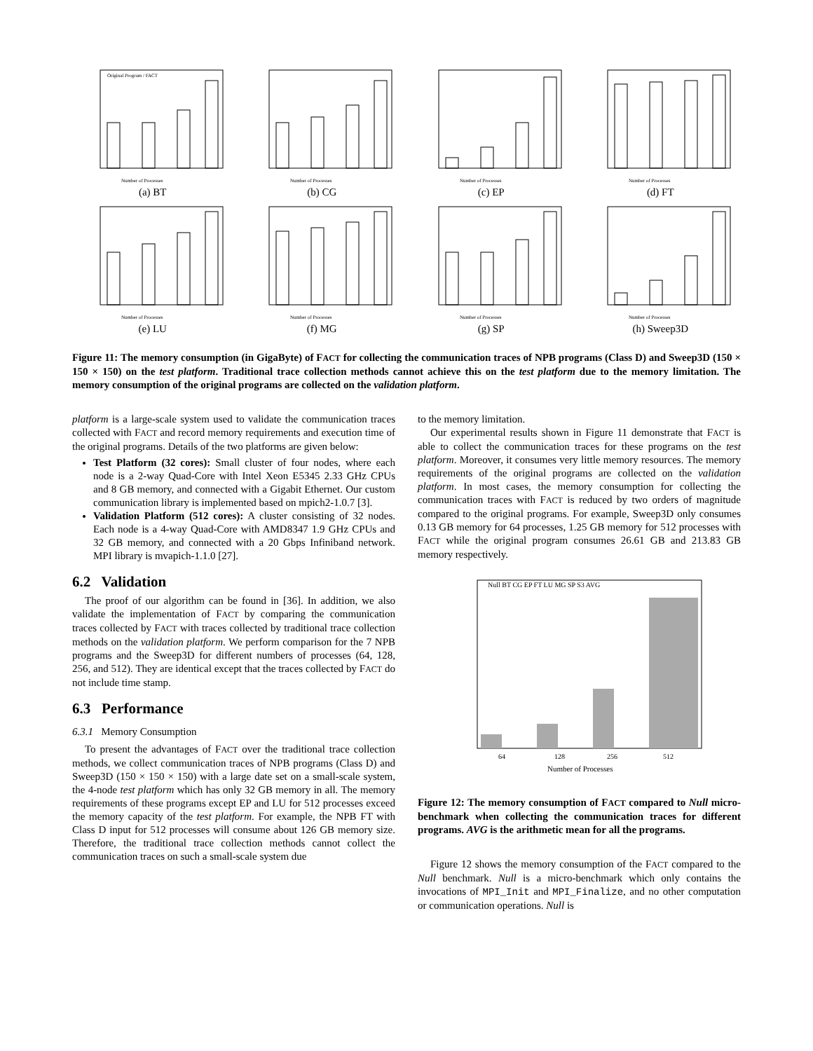Original Program / FACT
Number of Processes
(a) BT
Number of Processes
(b) CG
Number of Processes
(c) EP
Number of Processes
(d) FT
Number of Processes
(e) LU
Number of Processes
(f) MG
Number of Processes
(g) SP
Number of Processes
(h) Sweep3D
Figure 11: The memory consumption (in GigaByte) of FACT for collecting the communication traces of NPB programs (Class D) and Sweep3D (150 × 150 × 150) on the test platform. Traditional trace collection methods cannot achieve this on the test platform due to the memory limitation. The memory consumption of the original programs are collected on the validation platform.
platform is a large-scale system used to validate the communication traces collected with FACT and record memory requirements and execution time of the original programs. Details of the two platforms are given below:
Test Platform (32 cores): Small cluster of four nodes, where each node is a 2-way Quad-Core with Intel Xeon E5345 2.33 GHz CPUs and 8 GB memory, and connected with a Gigabit Ethernet. Our custom communication library is implemented based on mpich2-1.0.7 [3].
Validation Platform (512 cores): A cluster consisting of 32 nodes. Each node is a 4-way Quad-Core with AMD8347 1.9 GHz CPUs and 32 GB memory, and connected with a 20 Gbps Infiniband network. MPI library is mvapich-1.1.0 [27].
6.2 Validation
The proof of our algorithm can be found in [36]. In addition, we also validate the implementation of FACT by comparing the communication traces collected by FACT with traces collected by traditional trace collection methods on the validation platform. We perform comparison for the 7 NPB programs and the Sweep3D for different numbers of processes (64, 128, 256, and 512). They are identical except that the traces collected by FACT do not include time stamp.
6.3 Performance
6.3.1 Memory Consumption
To present the advantages of FACT over the traditional trace collection methods, we collect communication traces of NPB programs (Class D) and Sweep3D (150 × 150 × 150) with a large date set on a small-scale system, the 4-node test platform which has only 32 GB memory in all. The memory requirements of these programs except EP and LU for 512 processes exceed the memory capacity of the test platform. For example, the NPB FT with Class D input for 512 processes will consume about 126 GB memory size. Therefore, the traditional trace collection methods cannot collect the communication traces on such a small-scale system due
to the memory limitation.
Our experimental results shown in Figure 11 demonstrate that FACT is able to collect the communication traces for these programs on the test platform. Moreover, it consumes very little memory resources. The memory requirements of the original programs are collected on the validation platform. In most cases, the memory consumption for collecting the communication traces with FACT is reduced by two orders of magnitude compared to the original programs. For example, Sweep3D only consumes 0.13 GB memory for 64 processes, 1.25 GB memory for 512 processes with FACT while the original program consumes 26.61 GB and 213.83 GB memory respectively.
Null BT CG EP FT LU MG SP S3 AVG
64
128
256
512
Number of Processes
Figure 12: The memory consumption of FACT compared to Null micro-benchmark when collecting the communication traces for different programs. AVG is the arithmetic mean for all the programs.
Figure 12 shows the memory consumption of the FACT compared to the Null benchmark. Null is a micro-benchmark which only contains the invocations of MPI_Init and MPI_Finalize, and no other computation or communication operations. Null is